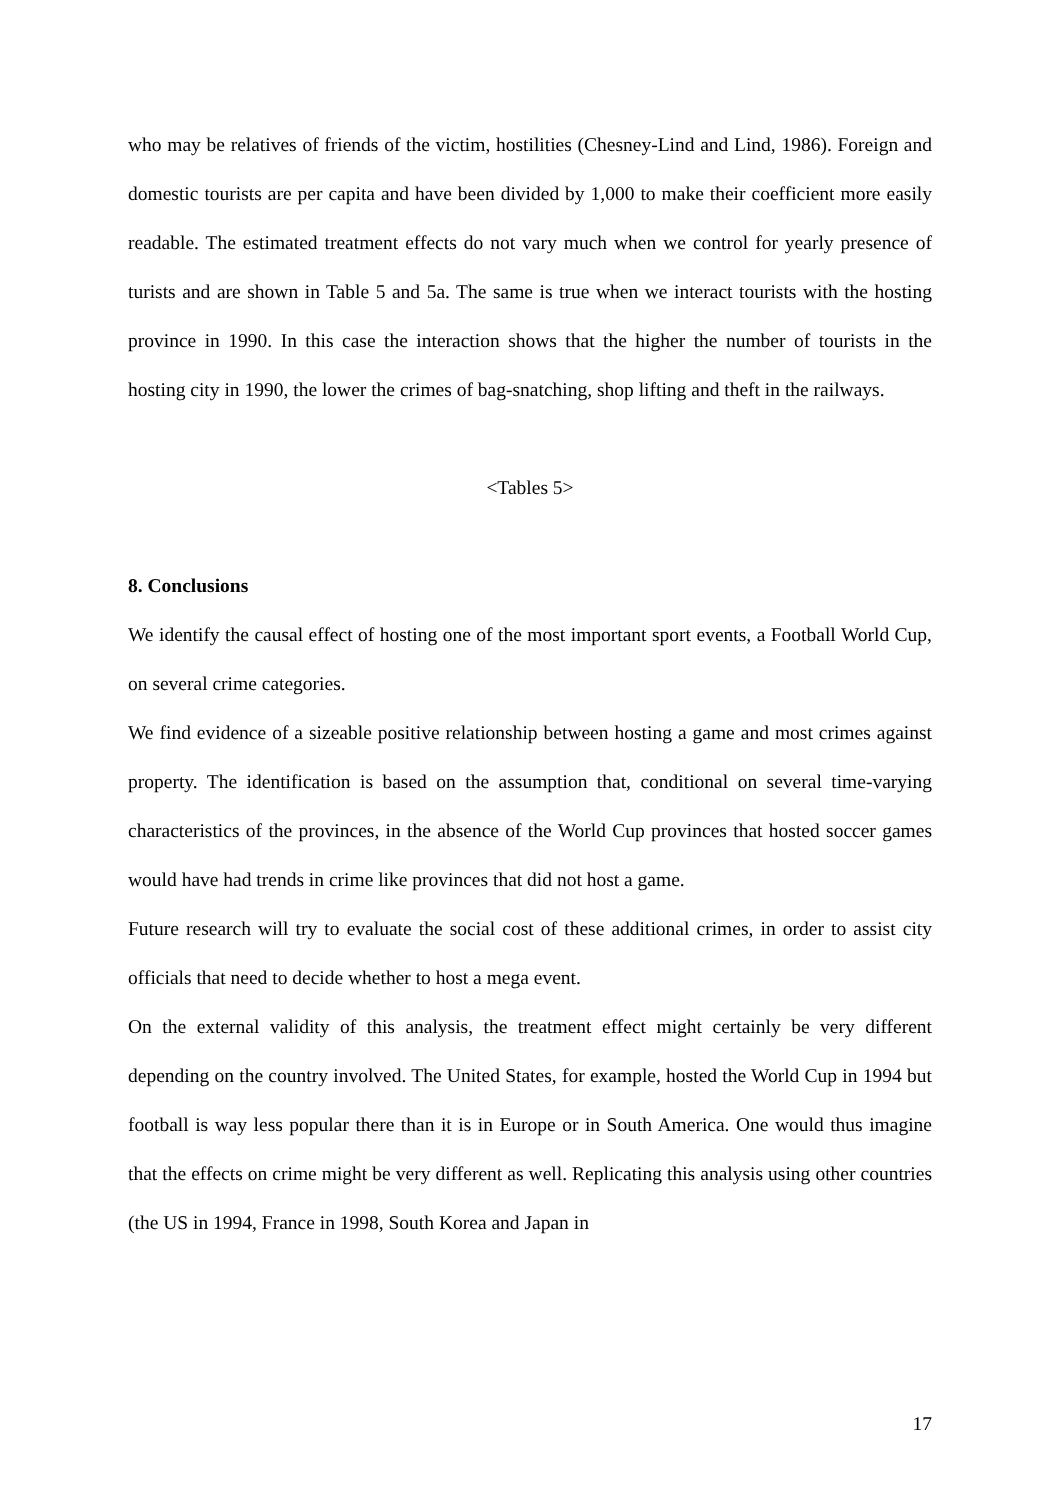who may be relatives of friends of the victim, hostilities (Chesney-Lind and Lind, 1986). Foreign and domestic tourists are per capita and have been divided by 1,000 to make their coefficient more easily readable. The estimated treatment effects do not vary much when we control for yearly presence of turists and are shown in Table 5 and 5a. The same is true when we interact tourists with the hosting province in 1990. In this case the interaction shows that the higher the number of tourists in the hosting city in 1990, the lower the crimes of bag-snatching, shop lifting and theft in the railways.
<Tables 5>
8. Conclusions
We identify the causal effect of hosting one of the most important sport events, a Football World Cup, on several crime categories.
We find evidence of a sizeable positive relationship between hosting a game and most crimes against property. The identification is based on the assumption that, conditional on several time-varying characteristics of the provinces, in the absence of the World Cup provinces that hosted soccer games would have had trends in crime like provinces that did not host a game.
Future research will try to evaluate the social cost of these additional crimes, in order to assist city officials that need to decide whether to host a mega event.
On the external validity of this analysis, the treatment effect might certainly be very different depending on the country involved. The United States, for example, hosted the World Cup in 1994 but football is way less popular there than it is in Europe or in South America. One would thus imagine that the effects on crime might be very different as well. Replicating this analysis using other countries (the US in 1994, France in 1998, South Korea and Japan in
17